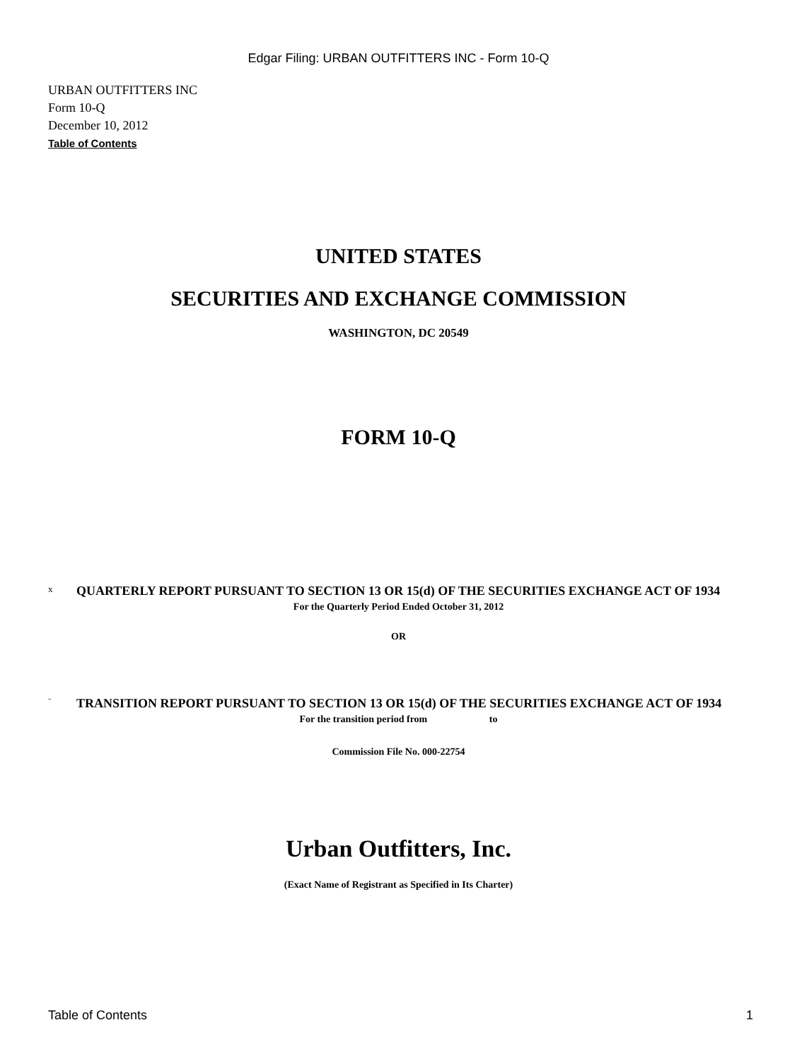Edgar Filing: URBAN OUTFITTERS INC - Form 10-Q
URBAN OUTFITTERS INC
Form 10-Q
December 10, 2012
Table of Contents
UNITED STATES
SECURITIES AND EXCHANGE COMMISSION
WASHINGTON, DC 20549
FORM 10-Q
x QUARTERLY REPORT PURSUANT TO SECTION 13 OR 15(d) OF THE SECURITIES EXCHANGE ACT OF 1934
For the Quarterly Period Ended October 31, 2012
OR
¨ TRANSITION REPORT PURSUANT TO SECTION 13 OR 15(d) OF THE SECURITIES EXCHANGE ACT OF 1934
For the transition period from to
Commission File No. 000-22754
Urban Outfitters, Inc.
(Exact Name of Registrant as Specified in Its Charter)
Table of Contents 1